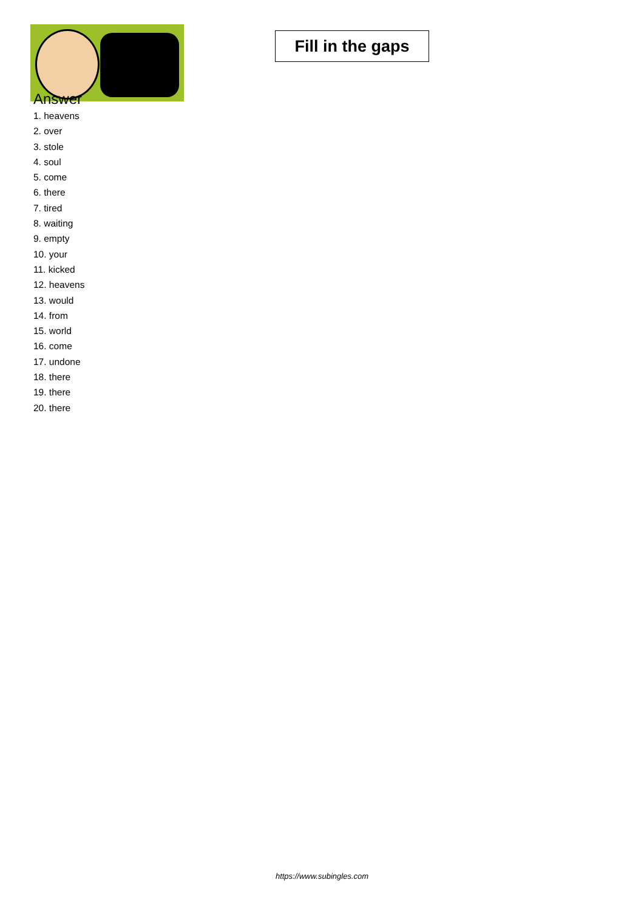Fill in the gaps
Answer
1. heavens
2. over
3. stole
4. soul
5. come
6. there
7. tired
8. waiting
9. empty
10. your
11. kicked
12. heavens
13. would
14. from
15. world
16. come
17. undone
18. there
19. there
20. there
https://www.subingles.com